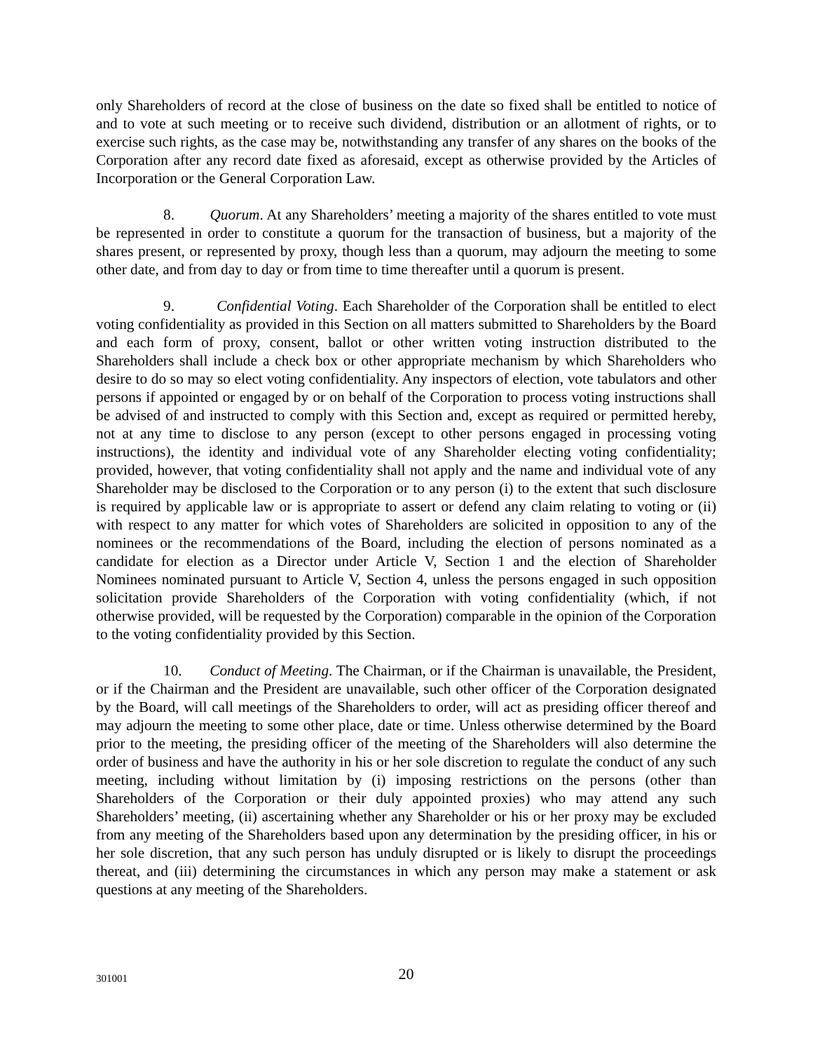only Shareholders of record at the close of business on the date so fixed shall be entitled to notice of and to vote at such meeting or to receive such dividend, distribution or an allotment of rights, or to exercise such rights, as the case may be, notwithstanding any transfer of any shares on the books of the Corporation after any record date fixed as aforesaid, except as otherwise provided by the Articles of Incorporation or the General Corporation Law.
8. Quorum. At any Shareholders’ meeting a majority of the shares entitled to vote must be represented in order to constitute a quorum for the transaction of business, but a majority of the shares present, or represented by proxy, though less than a quorum, may adjourn the meeting to some other date, and from day to day or from time to time thereafter until a quorum is present.
9. Confidential Voting. Each Shareholder of the Corporation shall be entitled to elect voting confidentiality as provided in this Section on all matters submitted to Shareholders by the Board and each form of proxy, consent, ballot or other written voting instruction distributed to the Shareholders shall include a check box or other appropriate mechanism by which Shareholders who desire to do so may so elect voting confidentiality. Any inspectors of election, vote tabulators and other persons if appointed or engaged by or on behalf of the Corporation to process voting instructions shall be advised of and instructed to comply with this Section and, except as required or permitted hereby, not at any time to disclose to any person (except to other persons engaged in processing voting instructions), the identity and individual vote of any Shareholder electing voting confidentiality; provided, however, that voting confidentiality shall not apply and the name and individual vote of any Shareholder may be disclosed to the Corporation or to any person (i) to the extent that such disclosure is required by applicable law or is appropriate to assert or defend any claim relating to voting or (ii) with respect to any matter for which votes of Shareholders are solicited in opposition to any of the nominees or the recommendations of the Board, including the election of persons nominated as a candidate for election as a Director under Article V, Section 1 and the election of Shareholder Nominees nominated pursuant to Article V, Section 4, unless the persons engaged in such opposition solicitation provide Shareholders of the Corporation with voting confidentiality (which, if not otherwise provided, will be requested by the Corporation) comparable in the opinion of the Corporation to the voting confidentiality provided by this Section.
10. Conduct of Meeting. The Chairman, or if the Chairman is unavailable, the President, or if the Chairman and the President are unavailable, such other officer of the Corporation designated by the Board, will call meetings of the Shareholders to order, will act as presiding officer thereof and may adjourn the meeting to some other place, date or time. Unless otherwise determined by the Board prior to the meeting, the presiding officer of the meeting of the Shareholders will also determine the order of business and have the authority in his or her sole discretion to regulate the conduct of any such meeting, including without limitation by (i) imposing restrictions on the persons (other than Shareholders of the Corporation or their duly appointed proxies) who may attend any such Shareholders’ meeting, (ii) ascertaining whether any Shareholder or his or her proxy may be excluded from any meeting of the Shareholders based upon any determination by the presiding officer, in his or her sole discretion, that any such person has unduly disrupted or is likely to disrupt the proceedings thereat, and (iii) determining the circumstances in which any person may make a statement or ask questions at any meeting of the Shareholders.
301001
20